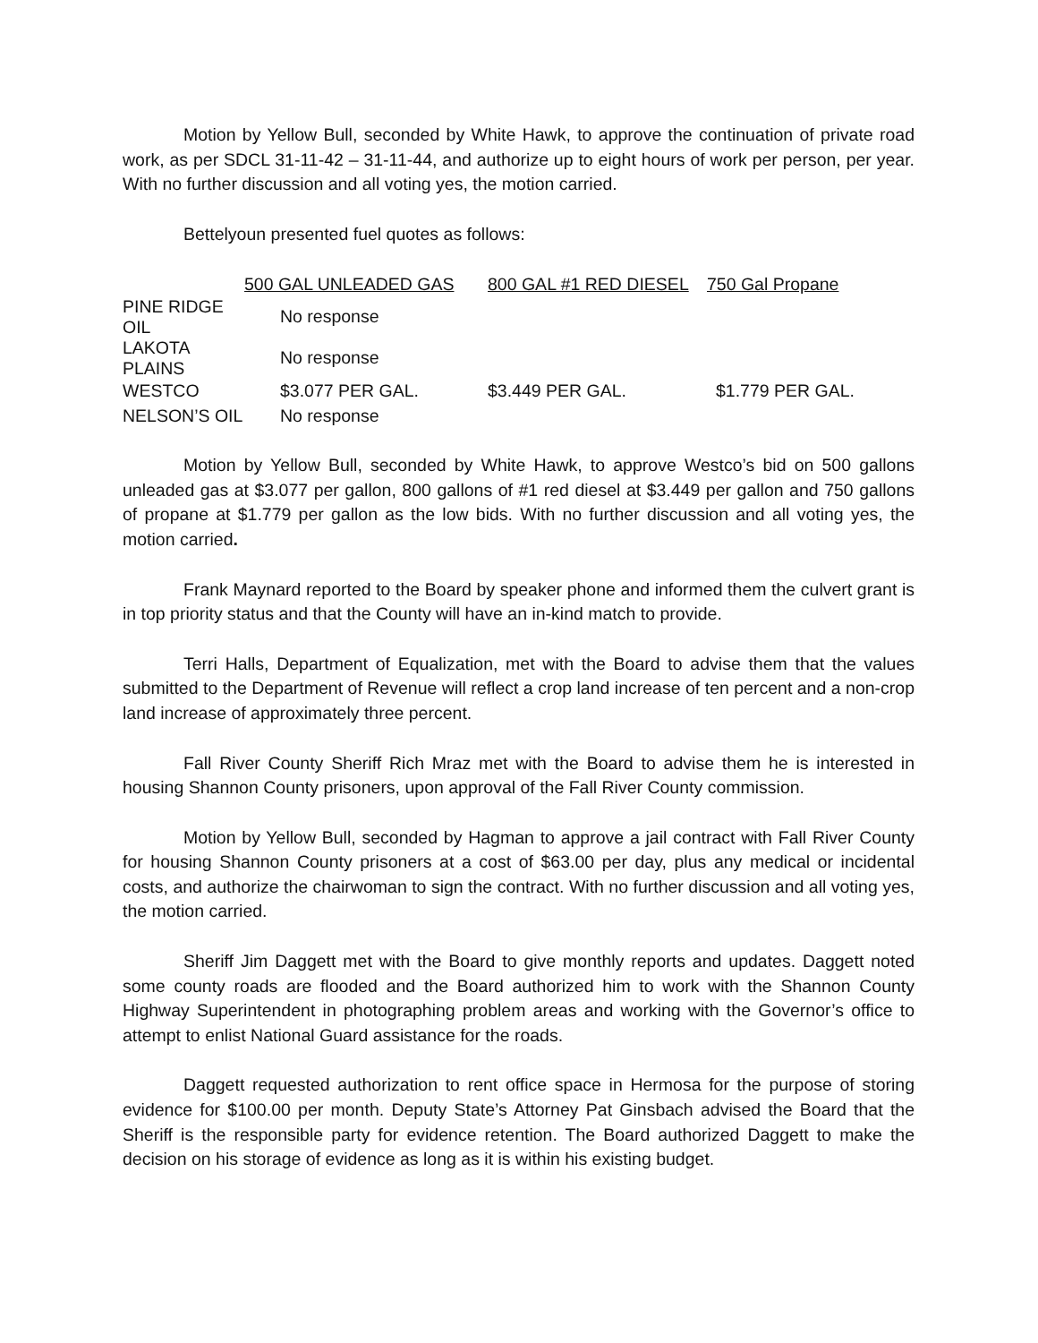Motion by Yellow Bull, seconded by White Hawk, to approve the continuation of private road work, as per SDCL 31-11-42 – 31-11-44, and authorize up to eight hours of work per person, per year. With no further discussion and all voting yes, the motion carried.
Bettelyoun presented fuel quotes as follows:
| | 500 GAL UNLEADED GAS | 800 GAL #1 RED DIESEL | 750 Gal Propane |
| --- | --- | --- | --- |
| PINE RIDGE OIL | No response | | |
| LAKOTA PLAINS | No response | | |
| WESTCO | $3.077 PER GAL. | $3.449 PER GAL. | $1.779 PER GAL. |
| NELSON’S OIL | No response | | |
Motion by Yellow Bull, seconded by White Hawk, to approve Westco’s bid on 500 gallons unleaded gas at $3.077 per gallon, 800 gallons of #1 red diesel at $3.449 per gallon and 750 gallons of propane at $1.779 per gallon as the low bids. With no further discussion and all voting yes, the motion carried.
Frank Maynard reported to the Board by speaker phone and informed them the culvert grant is in top priority status and that the County will have an in-kind match to provide.
Terri Halls, Department of Equalization, met with the Board to advise them that the values submitted to the Department of Revenue will reflect a crop land increase of ten percent and a non-crop land increase of approximately three percent.
Fall River County Sheriff Rich Mraz met with the Board to advise them he is interested in housing Shannon County prisoners, upon approval of the Fall River County commission.
Motion by Yellow Bull, seconded by Hagman to approve a jail contract with Fall River County for housing Shannon County prisoners at a cost of $63.00 per day, plus any medical or incidental costs, and authorize the chairwoman to sign the contract. With no further discussion and all voting yes, the motion carried.
Sheriff Jim Daggett met with the Board to give monthly reports and updates. Daggett noted some county roads are flooded and the Board authorized him to work with the Shannon County Highway Superintendent in photographing problem areas and working with the Governor’s office to attempt to enlist National Guard assistance for the roads.
Daggett requested authorization to rent office space in Hermosa for the purpose of storing evidence for $100.00 per month. Deputy State’s Attorney Pat Ginsbach advised the Board that the Sheriff is the responsible party for evidence retention. The Board authorized Daggett to make the decision on his storage of evidence as long as it is within his existing budget.